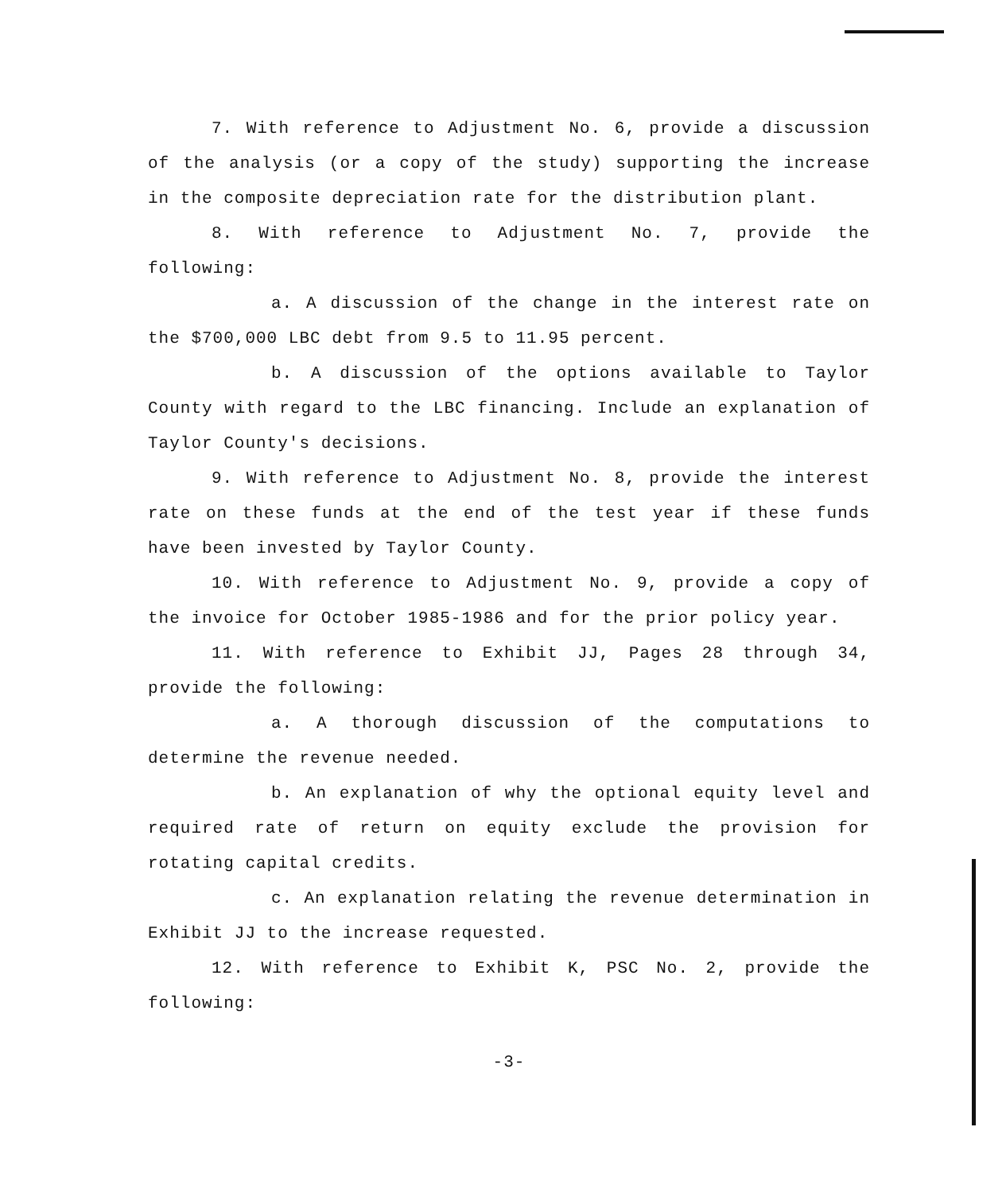7. With reference to Adjustment No. 6, provide a discussion of the analysis (or a copy of the study) supporting the increase in the composite depreciation rate for the distribution plant.
8. With reference to Adjustment No. 7, provide the following:
a. A discussion of the change in the interest rate on the $700,000 LBC debt from 9.5 to 11.95 percent.
b. A discussion of the options available to Taylor County with regard to the LBC financing. Include an explanation of Taylor County's decisions.
9. With reference to Adjustment No. 8, provide the interest rate on these funds at the end of the test year if these funds have been invested by Taylor County.
10. With reference to Adjustment No. 9, provide a copy of the invoice for October 1985-1986 and for the prior policy year.
11. With reference to Exhibit JJ, Pages 28 through 34, provide the following:
a. A thorough discussion of the computations to determine the revenue needed.
b. An explanation of why the optional equity level and required rate of return on equity exclude the provision for rotating capital credits.
c. An explanation relating the revenue determination in Exhibit JJ to the increase requested.
12. With reference to Exhibit K, PSC No. 2, provide the following:
-3-